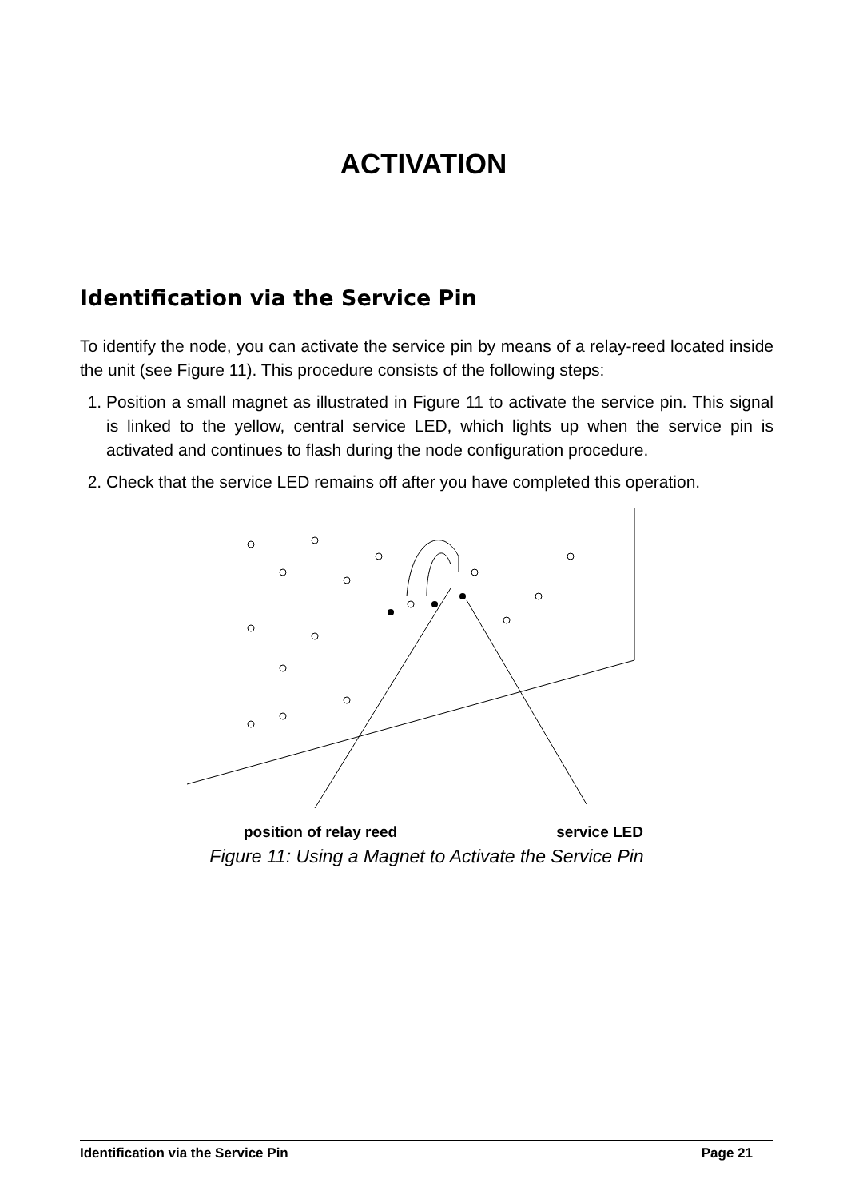ACTIVATION
Identification via the Service Pin
To identify the node, you can activate the service pin by means of a relay-reed located inside the unit (see Figure 11). This procedure consists of the following steps:
1. Position a small magnet as illustrated in Figure 11 to activate the service pin. This signal is linked to the yellow, central service LED, which lights up when the service pin is activated and continues to flash during the node configuration procedure.
2. Check that the service LED remains off after you have completed this operation.
position of relay reed service LED
Figure 11: Using a Magnet to Activate the Service Pin
Identification via the Service Pin Page 21